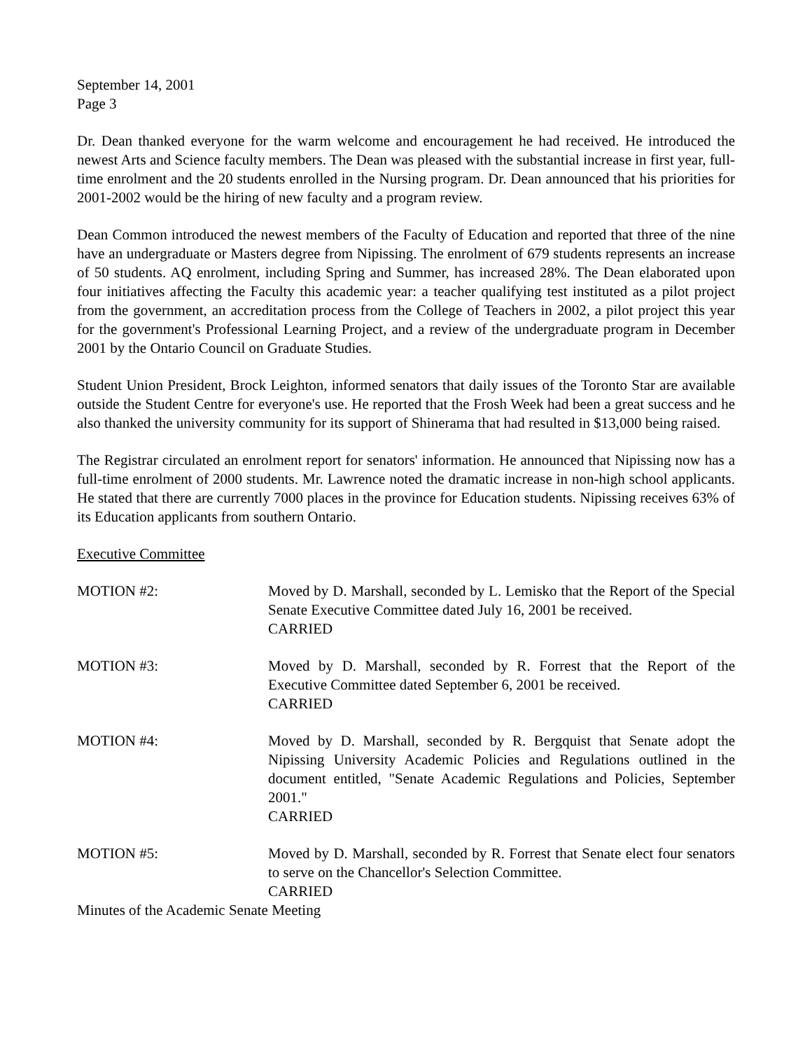September 14, 2001
Page 3
Dr. Dean thanked everyone for the warm welcome and encouragement he had received. He introduced the newest Arts and Science faculty members. The Dean was pleased with the substantial increase in first year, full-time enrolment and the 20 students enrolled in the Nursing program. Dr. Dean announced that his priorities for 2001-2002 would be the hiring of new faculty and a program review.
Dean Common introduced the newest members of the Faculty of Education and reported that three of the nine have an undergraduate or Masters degree from Nipissing. The enrolment of 679 students represents an increase of 50 students. AQ enrolment, including Spring and Summer, has increased 28%. The Dean elaborated upon four initiatives affecting the Faculty this academic year: a teacher qualifying test instituted as a pilot project from the government, an accreditation process from the College of Teachers in 2002, a pilot project this year for the government's Professional Learning Project, and a review of the undergraduate program in December 2001 by the Ontario Council on Graduate Studies.
Student Union President, Brock Leighton, informed senators that daily issues of the Toronto Star are available outside the Student Centre for everyone's use. He reported that the Frosh Week had been a great success and he also thanked the university community for its support of Shinerama that had resulted in $13,000 being raised.
The Registrar circulated an enrolment report for senators' information. He announced that Nipissing now has a full-time enrolment of 2000 students. Mr. Lawrence noted the dramatic increase in non-high school applicants. He stated that there are currently 7000 places in the province for Education students. Nipissing receives 63% of its Education applicants from southern Ontario.
Executive Committee
MOTION #2: Moved by D. Marshall, seconded by L. Lemisko that the Report of the Special Senate Executive Committee dated July 16, 2001 be received.
CARRIED
MOTION #3: Moved by D. Marshall, seconded by R. Forrest that the Report of the Executive Committee dated September 6, 2001 be received.
CARRIED
MOTION #4: Moved by D. Marshall, seconded by R. Bergquist that Senate adopt the Nipissing University Academic Policies and Regulations outlined in the document entitled, "Senate Academic Regulations and Policies, September 2001."
CARRIED
MOTION #5: Moved by D. Marshall, seconded by R. Forrest that Senate elect four senators to serve on the Chancellor's Selection Committee.
CARRIED
Minutes of the Academic Senate Meeting